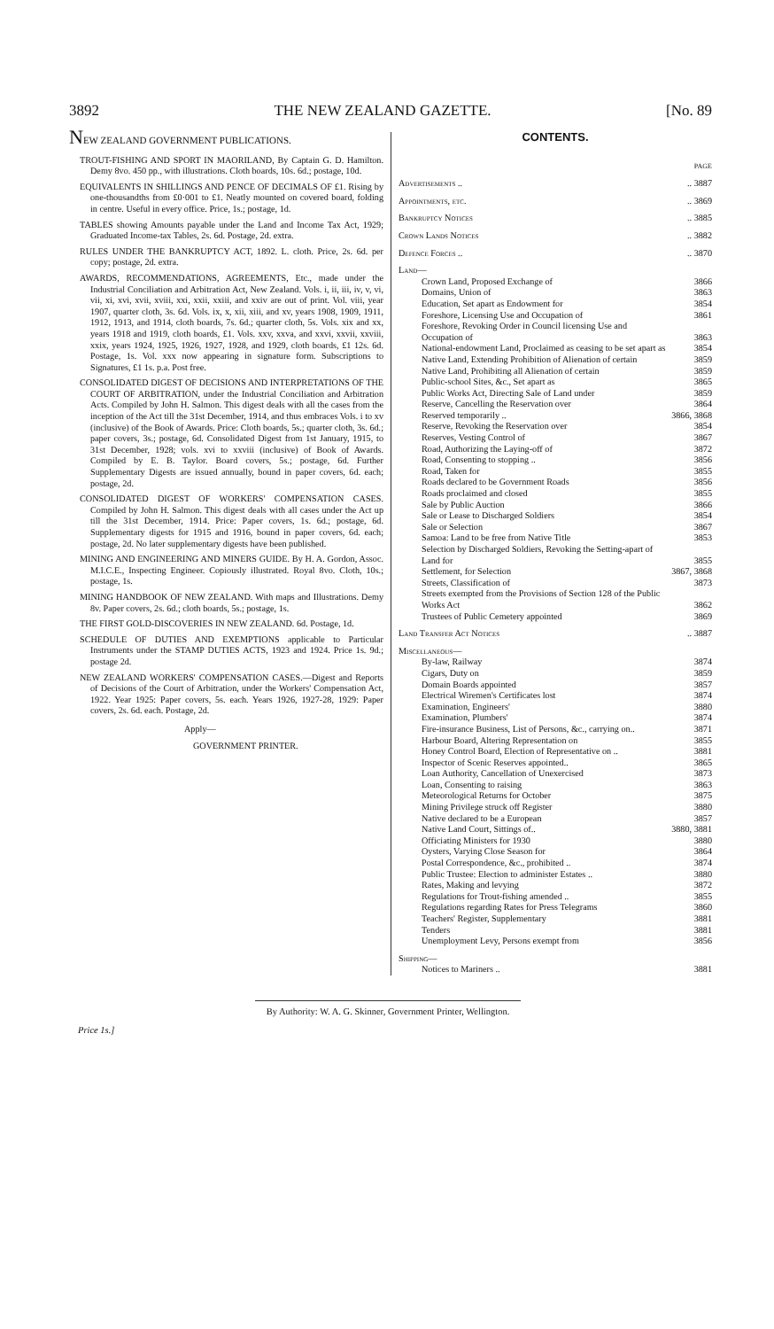3892 THE NEW ZEALAND GAZETTE. [No. 89
NEW ZEALAND GOVERNMENT PUBLICATIONS.
TROUT-FISHING AND SPORT IN MAORILAND, By Captain G. D. Hamilton. Demy 8vo. 450 pp., with illustrations. Cloth boards, 10s. 6d.; postage, 10d.
EQUIVALENTS IN SHILLINGS AND PENCE OF DECIMALS OF £1. Rising by one-thousandths from £0·001 to £1. Neatly mounted on covered board, folding in centre. Useful in every office. Price, 1s.; postage, 1d.
TABLES showing Amounts payable under the Land and Income Tax Act, 1929; Graduated Income-tax Tables, 2s. 6d. Postage, 2d. extra.
RULES UNDER THE BANKRUPTCY ACT, 1892. L. cloth. Price, 2s. 6d. per copy; postage, 2d. extra.
AWARDS, RECOMMENDATIONS, AGREEMENTS, Etc., made under the Industrial Conciliation and Arbitration Act, New Zealand. Vols. i, ii, iii, iv, v, vi, vii, xi, xvi, xvii, xviii, xxi, xxii, xxiii, and xxiv are out of print. Vol. viii, year 1907, quarter cloth, 3s. 6d. Vols. ix, x, xii, xiii, and xv, years 1908, 1909, 1911, 1912, 1913, and 1914, cloth boards, 7s. 6d.; quarter cloth, 5s. Vols. xix and xx, years 1918 and 1919, cloth boards, £1. Vols. xxv, xxva, and xxvi, xxvii, xxviii, xxix, years 1924, 1925, 1926, 1927, 1928, and 1929, cloth boards, £1 12s. 6d. Postage, 1s. Vol. xxx now appearing in signature form. Subscriptions to Signatures, £1 1s. p.a. Post free.
CONSOLIDATED DIGEST OF DECISIONS AND INTERPRETATIONS OF THE COURT OF ARBITRATION, under the Industrial Conciliation and Arbitration Acts. Compiled by John H. Salmon. This digest deals with all the cases from the inception of the Act till the 31st December, 1914, and thus embraces Vols. i to xv (inclusive) of the Book of Awards. Price: Cloth boards, 5s.; quarter cloth, 3s. 6d.; paper covers, 3s.; postage, 6d. Consolidated Digest from 1st January, 1915, to 31st December, 1928; vols. xvi to xxviii (inclusive) of Book of Awards. Compiled by E. B. Taylor. Board covers, 5s.; postage, 6d. Further Supplementary Digests are issued annually, bound in paper covers, 6d. each; postage, 2d.
CONSOLIDATED DIGEST OF WORKERS' COMPENSATION CASES. Compiled by John H. Salmon. This digest deals with all cases under the Act up till the 31st December, 1914. Price: Paper covers, 1s. 6d.; postage, 6d. Supplementary digests for 1915 and 1916, bound in paper covers, 6d. each; postage, 2d. No later supplementary digests have been published.
MINING AND ENGINEERING AND MINERS GUIDE. By H. A. Gordon, Assoc. M.I.C.E., Inspecting Engineer. Copiously illustrated. Royal 8vo. Cloth, 10s.; postage, 1s.
MINING HANDBOOK OF NEW ZEALAND. With maps and Illustrations. Demy 8v. Paper covers, 2s. 6d.; cloth boards, 5s.; postage, 1s.
THE FIRST GOLD-DISCOVERIES IN NEW ZEALAND. 6d. Postage, 1d.
SCHEDULE OF DUTIES AND EXEMPTIONS applicable to Particular Instruments under the STAMP DUTIES ACTS, 1923 and 1924. Price 1s. 9d.; postage 2d.
NEW ZEALAND WORKERS' COMPENSATION CASES.—Digest and Reports of Decisions of the Court of Arbitration, under the Workers' Compensation Act, 1922. Year 1925: Paper covers, 5s. each. Years 1926, 1927-28, 1929: Paper covers, 2s. 6d. each. Postage, 2d.
Apply—
GOVERNMENT PRINTER.
CONTENTS.
| | PAGE |
| Advertisements .. | .. 3887 |
| Appointments, etc. | .. 3869 |
| Bankruptcy Notices | .. 3885 |
| Crown Lands Notices | .. 3882 |
| Defence Forces .. | .. 3870 |
| Land— | |
| Crown Land, Proposed Exchange of | 3866 |
| Domains, Union of | 3863 |
| Education, Set apart as Endowment for | 3854 |
| Foreshore, Licensing Use and Occupation of | 3861 |
| Foreshore, Revoking Order in Council licensing Use and Occupation of | 3863 |
| National-endowment Land, Proclaimed as ceasing to be set apart as | 3854 |
| Native Land, Extending Prohibition of Alienation of certain | 3859 |
| Native Land, Prohibiting all Alienation of certain | 3859 |
| Public-school Sites, &c., Set apart as | 3865 |
| Public Works Act, Directing Sale of Land under | 3859 |
| Reserve, Cancelling the Reservation over | 3864 |
| Reserved temporarily .. | 3866, 3868 |
| Reserve, Revoking the Reservation over | 3854 |
| Reserves, Vesting Control of | 3867 |
| Road, Authorizing the Laying-off of | 3872 |
| Road, Consenting to stopping .. | 3856 |
| Road, Taken for | 3855 |
| Roads declared to be Government Roads | 3856 |
| Roads proclaimed and closed | 3855 |
| Sale by Public Auction | 3866 |
| Sale or Lease to Discharged Soldiers | 3854 |
| Sale or Selection | 3867 |
| Samoa: Land to be free from Native Title | 3853 |
| Selection by Discharged Soldiers, Revoking the Setting-apart of Land for | 3855 |
| Settlement, for Selection | 3867, 3868 |
| Streets, Classification of | 3873 |
| Streets exempted from the Provisions of Section 128 of the Public Works Act | 3862 |
| Trustees of Public Cemetery appointed | 3869 |
| Land Transfer Act Notices | .. 3887 |
| Miscellaneous— | |
| By-law, Railway | 3874 |
| Cigars, Duty on | 3859 |
| Domain Boards appointed | 3857 |
| Electrical Wiremen's Certificates lost | 3874 |
| Examination, Engineers' | 3880 |
| Examination, Plumbers' | 3874 |
| Fire-insurance Business, List of Persons, &c., carrying on.. | 3871 |
| Harbour Board, Altering Representation on | 3855 |
| Honey Control Board, Election of Representative on .. | 3881 |
| Inspector of Scenic Reserves appointed.. | 3865 |
| Loan Authority, Cancellation of Unexercised | 3873 |
| Loan, Consenting to raising | 3863 |
| Meteorological Returns for October | 3875 |
| Mining Privilege struck off Register | 3880 |
| Native declared to be a European | 3857 |
| Native Land Court, Sittings of.. | 3880, 3881 |
| Officiating Ministers for 1930 | 3880 |
| Oysters, Varying Close Season for | 3864 |
| Postal Correspondence, &c., prohibited .. | 3874 |
| Public Trustee: Election to administer Estates .. | 3880 |
| Rates, Making and levying | 3872 |
| Regulations for Trout-fishing amended .. | 3855 |
| Regulations regarding Rates for Press Telegrams | 3860 |
| Teachers' Register, Supplementary | 3881 |
| Tenders | 3881 |
| Unemployment Levy, Persons exempt from | 3856 |
| Shipping— | |
| Notices to Mariners .. | 3881 |
By Authority: W. A. G. Skinner, Government Printer, Wellington.
Price 1s.]